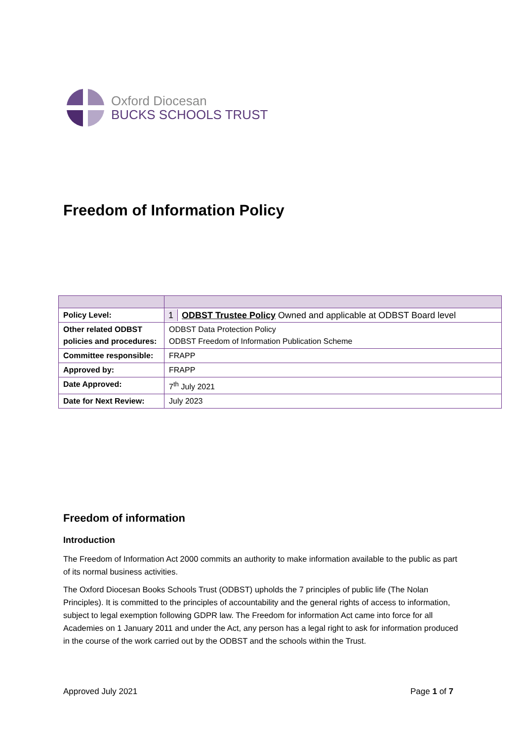Oxford Diocesan
BUCKS SCHOOLS TRUST
Freedom of Information Policy
| Policy Level: | 1 ODBST Trustee Policy Owned and applicable at ODBST Board level |
| Other related ODBST policies and procedures: | ODBST Data Protection Policy ODBST Freedom of Information Publication Scheme |
| Committee responsible: | FRAPP |
| Approved by: | FRAPP |
| Date Approved: | 7<sup>th</sup> July 2021 |
| Date for Next Review: | July 2023 |
Freedom of information
Introduction
The Freedom of Information Act 2000 commits an authority to make information available to the public as part of its normal business activities.
The Oxford Diocesan Books Schools Trust (ODBST) upholds the 7 principles of public life (The Nolan Principles). It is committed to the principles of accountability and the general rights of access to information, subject to legal exemption following GDPR law. The Freedom for information Act came into force for all Academies on 1 January 2011 and under the Act, any person has a legal right to ask for information produced in the course of the work carried out by the ODBST and the schools within the Trust.
Approved July 2021 Page 1 of 7